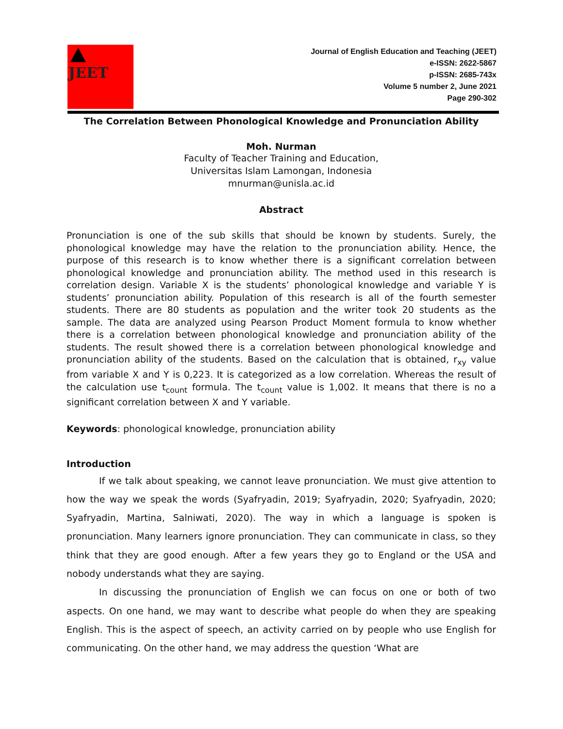JEET
Journal of English Education and Teaching (JEET)
e-ISSN: 2622-5867
p-ISSN: 2685-743x
Volume 5 number 2, June 2021
Page 290-302
The Correlation Between Phonological Knowledge and Pronunciation Ability
Moh. Nurman
Faculty of Teacher Training and Education,
Universitas Islam Lamongan, Indonesia
mnurman@unisla.ac.id
Abstract
Pronunciation is one of the sub skills that should be known by students. Surely, the phonological knowledge may have the relation to the pronunciation ability. Hence, the purpose of this research is to know whether there is a significant correlation between phonological knowledge and pronunciation ability. The method used in this research is correlation design. Variable X is the students’ phonological knowledge and variable Y is students’ pronunciation ability. Population of this research is all of the fourth semester students. There are 80 students as population and the writer took 20 students as the sample. The data are analyzed using Pearson Product Moment formula to know whether there is a correlation between phonological knowledge and pronunciation ability of the students. The result showed there is a correlation between phonological knowledge and pronunciation ability of the students. Based on the calculation that is obtained, r<sub>xy</sub> value from variable X and Y is 0,223. It is categorized as a low correlation. Whereas the result of the calculation use t<sub>count</sub> formula. The t<sub>count</sub> value is 1,002. It means that there is no a significant correlation between X and Y variable.
Keywords: phonological knowledge, pronunciation ability
Introduction
If we talk about speaking, we cannot leave pronunciation. We must give attention to how the way we speak the words (Syafryadin, 2019; Syafryadin, 2020; Syafryadin, 2020; Syafryadin, Martina, Salniwati, 2020). The way in which a language is spoken is pronunciation. Many learners ignore pronunciation. They can communicate in class, so they think that they are good enough. After a few years they go to England or the USA and nobody understands what they are saying.
In discussing the pronunciation of English we can focus on one or both of two aspects. On one hand, we may want to describe what people do when they are speaking English. This is the aspect of speech, an activity carried on by people who use English for communicating. On the other hand, we may address the question ‘What are